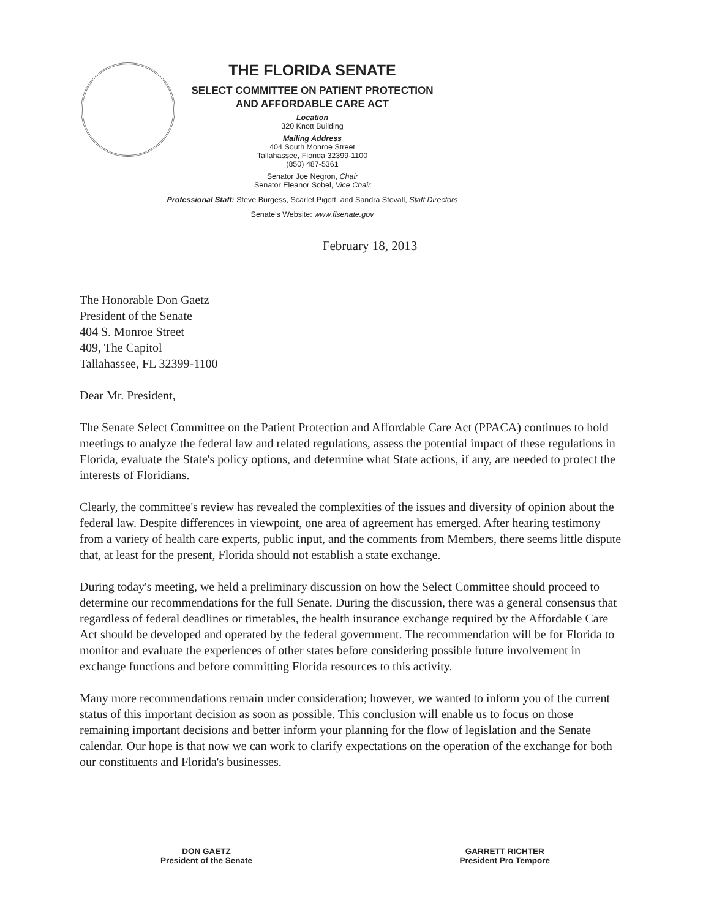THE FLORIDA SENATE
SELECT COMMITTEE ON PATIENT PROTECTION
AND AFFORDABLE CARE ACT
Location
320 Knott Building
Mailing Address
404 South Monroe Street
Tallahassee, Florida 32399-1100
(850) 487-5361
Senator Joe Negron, Chair
Senator Eleanor Sobel, Vice Chair
Professional Staff: Steve Burgess, Scarlet Pigott, and Sandra Stovall, Staff Directors
Senate's Website: www.flsenate.gov
February 18, 2013
The Honorable Don Gaetz
President of the Senate
404 S. Monroe Street
409, The Capitol
Tallahassee, FL 32399-1100
Dear Mr. President,
The Senate Select Committee on the Patient Protection and Affordable Care Act (PPACA) continues to hold meetings to analyze the federal law and related regulations, assess the potential impact of these regulations in Florida, evaluate the State's policy options, and determine what State actions, if any, are needed to protect the interests of Floridians.
Clearly, the committee's review has revealed the complexities of the issues and diversity of opinion about the federal law. Despite differences in viewpoint, one area of agreement has emerged. After hearing testimony from a variety of health care experts, public input, and the comments from Members, there seems little dispute that, at least for the present, Florida should not establish a state exchange.
During today's meeting, we held a preliminary discussion on how the Select Committee should proceed to determine our recommendations for the full Senate. During the discussion, there was a general consensus that regardless of federal deadlines or timetables, the health insurance exchange required by the Affordable Care Act should be developed and operated by the federal government. The recommendation will be for Florida to monitor and evaluate the experiences of other states before considering possible future involvement in exchange functions and before committing Florida resources to this activity.
Many more recommendations remain under consideration; however, we wanted to inform you of the current status of this important decision as soon as possible. This conclusion will enable us to focus on those remaining important decisions and better inform your planning for the flow of legislation and the Senate calendar. Our hope is that now we can work to clarify expectations on the operation of the exchange for both our constituents and Florida's businesses.
DON GAETZ
President of the Senate
GARRETT RICHTER
President Pro Tempore